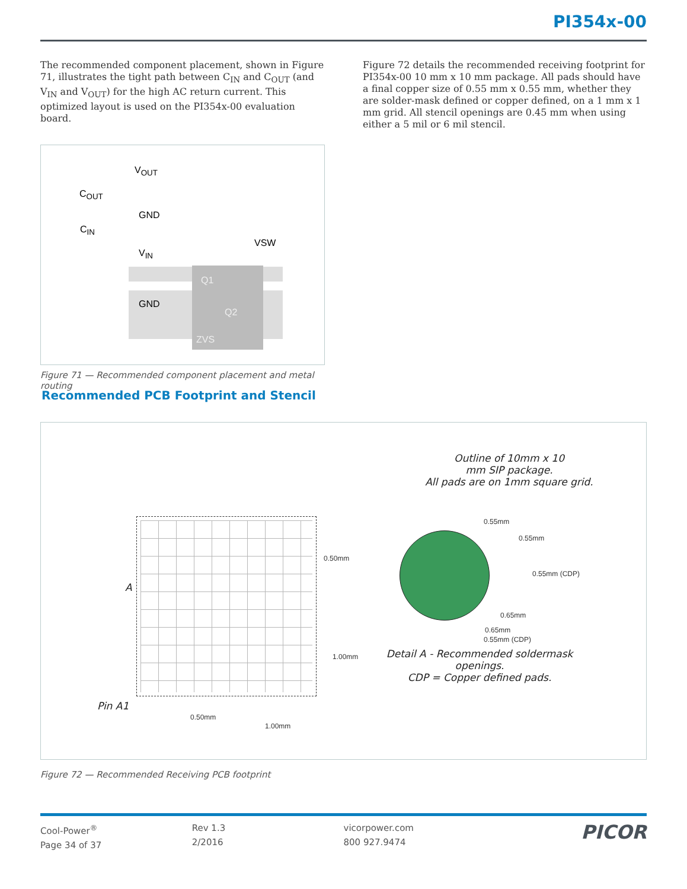PI354x-00
The recommended component placement, shown in Figure 71, illustrates the tight path between C<sub>IN</sub> and C<sub>OUT</sub> (and V<sub>IN</sub> and V<sub>OUT</sub>) for the high AC return current. This optimized layout is used on the PI354x-00 evaluation board.
V<sub>OUT</sub>
C<sub>OUT</sub>
GND
C<sub>IN</sub>
VSW
V<sub>IN</sub>
Q1
GND
Q2
ZVS
Figure 71 — Recommended component placement and metal routing
Figure 72 details the recommended receiving footprint for PI354x-00 10 mm x 10 mm package. All pads should have a final copper size of 0.55 mm x 0.55 mm, whether they are solder-mask defined or copper defined, on a 1 mm x 1 mm grid. All stencil openings are 0.45 mm when using either a 5 mil or 6 mil stencil.
Recommended PCB Footprint and Stencil
Outline of 10mm x 10
mm SIP package.
All pads are on 1mm square grid.
A
Pin A1
0.50mm
1.00mm
0.50mm
1.00mm
0.55mm
0.55mm
0.55mm (CDP)
0.65mm
0.65mm
0.55mm (CDP)
Detail A - Recommended soldermask openings.
CDP = Copper defined pads.
Figure 72 — Recommended Receiving PCB footprint
Cool-Power<sup>®</sup>
Page 34 of 37
Rev 1.3
2/2016
vicorpower.com
800 927.9474
PICOR